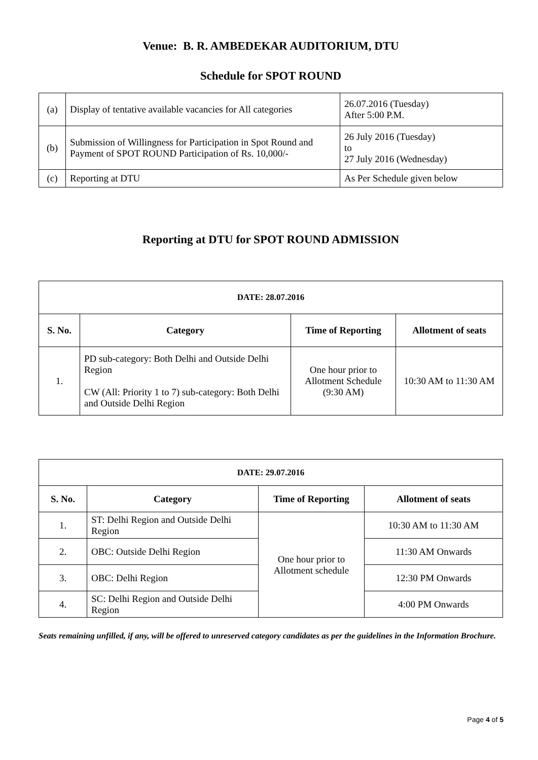Venue: B. R. AMBEDEKAR AUDITORIUM, DTU
Schedule for SPOT ROUND
| (a) | Display of tentative available vacancies for All categories | 26.07.2016 (Tuesday) After 5:00 P.M. |
| (b) | Submission of Willingness for Participation in Spot Round and Payment of SPOT ROUND Participation of Rs. 10,000/- | 26 July 2016 (Tuesday) to 27 July 2016 (Wednesday) |
| (c) | Reporting at DTU | As Per Schedule given below |
Reporting at DTU for SPOT ROUND ADMISSION
| DATE: 28.07.2016 | | | |
| --- | --- | --- | --- |
| S. No. | Category | Time of Reporting | Allotment of seats |
| 1. | PD sub-category: Both Delhi and Outside Delhi Region CW (All: Priority 1 to 7) sub-category: Both Delhi and Outside Delhi Region | One hour prior to Allotment Schedule (9:30 AM) | 10:30 AM to 11:30 AM |
| DATE: 29.07.2016 | | | |
| --- | --- | --- | --- |
| S. No. | Category | Time of Reporting | Allotment of seats |
| 1. | ST: Delhi Region and Outside Delhi Region | One hour prior to Allotment schedule | 10:30 AM to 11:30 AM |
| 2. | OBC: Outside Delhi Region | | 11:30 AM Onwards |
| 3. | OBC: Delhi Region | | 12:30 PM Onwards |
| 4. | SC: Delhi Region and Outside Delhi Region | | 4:00 PM Onwards |
Seats remaining unfilled, if any, will be offered to unreserved category candidates as per the guidelines in the Information Brochure.
Page 4 of 5